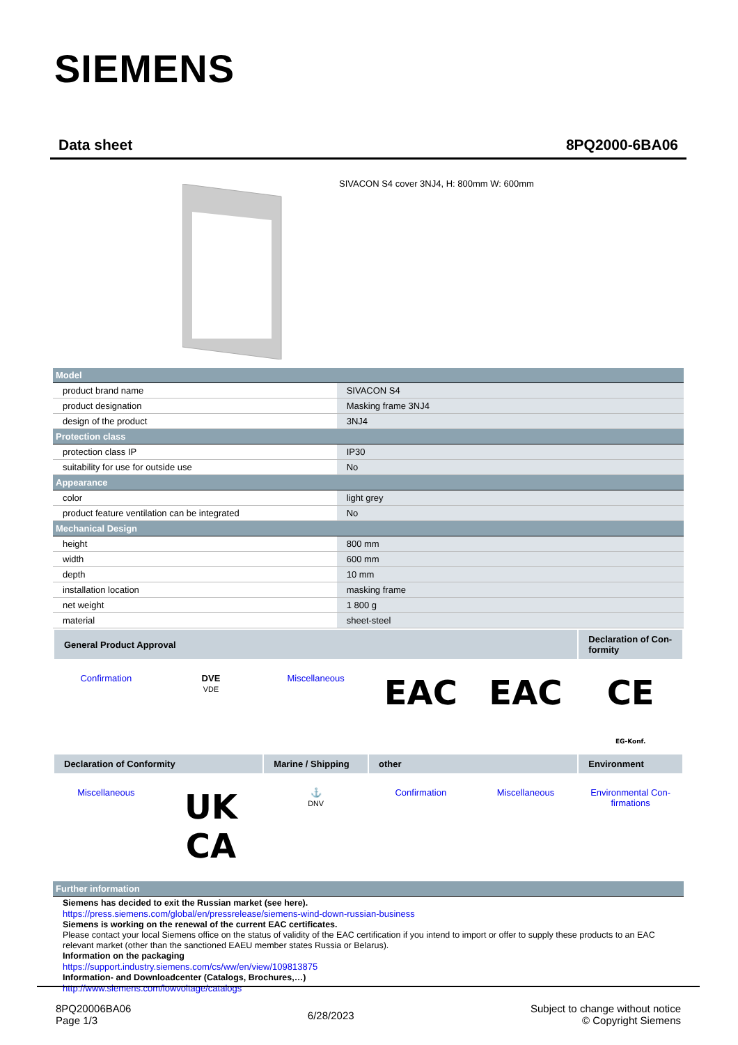SIEMENS
Data sheet 8PQ2000-6BA06
SIVACON S4 cover 3NJ4, H: 800mm W: 600mm
| Model | |
| product brand name | SIVACON S4 |
| product designation | Masking frame 3NJ4 |
| design of the product | 3NJ4 |
| Protection class | |
| protection class IP | IP30 |
| suitability for use for outside use | No |
| Appearance | |
| color | light grey |
| product feature ventilation can be integrated | No |
| Mechanical Design | |
| height | 800 mm |
| width | 600 mm |
| depth | 10 mm |
| installation location | masking frame |
| net weight | 1 800 g |
| material | sheet-steel |
| General Product Approval | | | | | Declaration of Con-formity |
| --- | --- | --- | --- | --- | --- |
| Confirmation | DVE VDE | Miscellaneous | EAC | EAC | CE EG-Konf. |
| Declaration of Conformity | | Marine / Shipping | other | | Environment |
| Miscellaneous | UK CA | ⚓ DNV | Confirmation | Miscellaneous | Environmental Con-firmations |
| Further information |
| Siemens has decided to exit the Russian market (see here). https://press.siemens.com/global/en/pressrelease/siemens-wind-down-russian-business Siemens is working on the renewal of the current EAC certificates. Please contact your local Siemens office on the status of validity of the EAC certification if you intend to import or offer to supply these products to an EAC relevant market (other than the sanctioned EAEU member states Russia or Belarus). Information on the packaging https://support.industry.siemens.com/cs/ww/en/view/109813875 Information- and Downloadcenter (Catalogs, Brochures,…) http://www.siemens.com/lowvoltage/catalogs |
8PQ20006BA06
Page 1/3
6/28/2023
Subject to change without notice
© Copyright Siemens